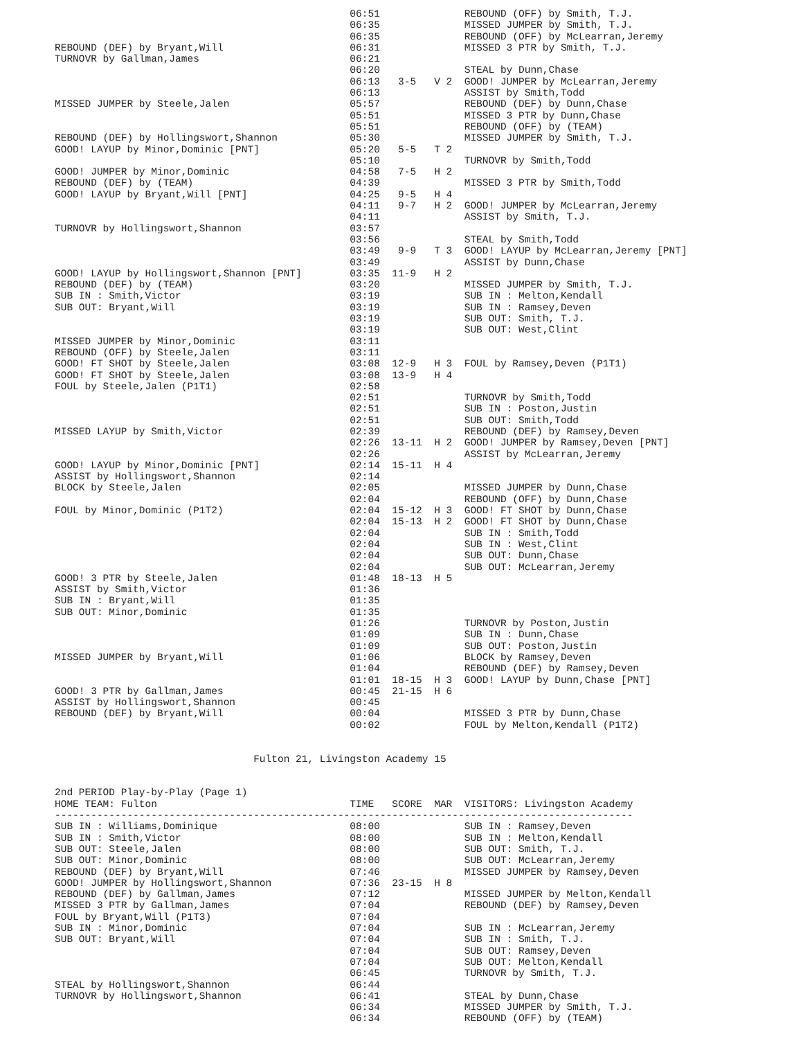06:51              REBOUND (OFF) by Smith, T.J.
                                                 06:35              MISSED JUMPER by Smith, T.J.
                                                 06:35              REBOUND (OFF) by McLearran,Jeremy
REBOUND (DEF) by Bryant,Will                     06:31              MISSED 3 PTR by Smith, T.J.
TURNOVR by Gallman,James                         06:21
                                                 06:20              STEAL by Dunn,Chase
                                                 06:13   3-5   V 2  GOOD! JUMPER by McLearran,Jeremy
                                                 06:13              ASSIST by Smith,Todd
MISSED JUMPER by Steele,Jalen                    05:57              REBOUND (DEF) by Dunn,Chase
                                                 05:51              MISSED 3 PTR by Dunn,Chase
                                                 05:51              REBOUND (OFF) by (TEAM)
REBOUND (DEF) by Hollingswort,Shannon            05:30              MISSED JUMPER by Smith, T.J.
GOOD! LAYUP by Minor,Dominic [PNT]               05:20   5-5   T 2
                                                 05:10              TURNOVR by Smith,Todd
GOOD! JUMPER by Minor,Dominic                    04:58   7-5   H 2
REBOUND (DEF) by (TEAM)                          04:39              MISSED 3 PTR by Smith,Todd
GOOD! LAYUP by Bryant,Will [PNT]                 04:25   9-5   H 4
                                                 04:11   9-7   H 2  GOOD! JUMPER by McLearran,Jeremy
                                                 04:11              ASSIST by Smith, T.J.
TURNOVR by Hollingswort,Shannon                  03:57
                                                 03:56              STEAL by Smith,Todd
                                                 03:49   9-9   T 3  GOOD! LAYUP by McLearran,Jeremy [PNT]
                                                 03:49              ASSIST by Dunn,Chase
GOOD! LAYUP by Hollingswort,Shannon [PNT]        03:35  11-9   H 2
REBOUND (DEF) by (TEAM)                          03:20              MISSED JUMPER by Smith, T.J.
SUB IN : Smith,Victor                            03:19              SUB IN : Melton,Kendall
SUB OUT: Bryant,Will                             03:19              SUB IN : Ramsey,Deven
                                                 03:19              SUB OUT: Smith, T.J.
                                                 03:19              SUB OUT: West,Clint
MISSED JUMPER by Minor,Dominic                   03:11
REBOUND (OFF) by Steele,Jalen                    03:11
GOOD! FT SHOT by Steele,Jalen                    03:08  12-9   H 3  FOUL by Ramsey,Deven (P1T1)
GOOD! FT SHOT by Steele,Jalen                    03:08  13-9   H 4
FOUL by Steele,Jalen (P1T1)                      02:58
                                                 02:51              TURNOVR by Smith,Todd
                                                 02:51              SUB IN : Poston,Justin
                                                 02:51              SUB OUT: Smith,Todd
MISSED LAYUP by Smith,Victor                     02:39              REBOUND (DEF) by Ramsey,Deven
                                                 02:26  13-11  H 2  GOOD! JUMPER by Ramsey,Deven [PNT]
                                                 02:26              ASSIST by McLearran,Jeremy
GOOD! LAYUP by Minor,Dominic [PNT]               02:14  15-11  H 4
ASSIST by Hollingswort,Shannon                   02:14
BLOCK by Steele,Jalen                            02:05              MISSED JUMPER by Dunn,Chase
                                                 02:04              REBOUND (OFF) by Dunn,Chase
FOUL by Minor,Dominic (P1T2)                     02:04  15-12  H 3  GOOD! FT SHOT by Dunn,Chase
                                                 02:04  15-13  H 2  GOOD! FT SHOT by Dunn,Chase
                                                 02:04              SUB IN : Smith,Todd
                                                 02:04              SUB IN : West,Clint
                                                 02:04              SUB OUT: Dunn,Chase
                                                 02:04              SUB OUT: McLearran,Jeremy
GOOD! 3 PTR by Steele,Jalen                      01:48  18-13  H 5
ASSIST by Smith,Victor                           01:36
SUB IN : Bryant,Will                             01:35
SUB OUT: Minor,Dominic                           01:35
                                                 01:26              TURNOVR by Poston,Justin
                                                 01:09              SUB IN : Dunn,Chase
                                                 01:09              SUB OUT: Poston,Justin
MISSED JUMPER by Bryant,Will                     01:06              BLOCK by Ramsey,Deven
                                                 01:04              REBOUND (DEF) by Ramsey,Deven
                                                 01:01  18-15  H 3  GOOD! LAYUP by Dunn,Chase [PNT]
GOOD! 3 PTR by Gallman,James                     00:45  21-15  H 6
ASSIST by Hollingswort,Shannon                   00:45
REBOUND (DEF) by Bryant,Will                     00:04              MISSED 3 PTR by Dunn,Chase
                                                 00:02              FOUL by Melton,Kendall (P1T2)


                                 Fulton 21, Livingston Academy 15


2nd PERIOD Play-by-Play (Page 1)
HOME TEAM: Fulton                                TIME   SCORE  MAR  VISITORS: Livingston Academy
------------------------------------------------------------------------------------------------
SUB IN : Williams,Dominique                      08:00              SUB IN : Ramsey,Deven
SUB IN : Smith,Victor                            08:00              SUB IN : Melton,Kendall
SUB OUT: Steele,Jalen                            08:00              SUB OUT: Smith, T.J.
SUB OUT: Minor,Dominic                           08:00              SUB OUT: McLearran,Jeremy
REBOUND (DEF) by Bryant,Will                     07:46              MISSED JUMPER by Ramsey,Deven
GOOD! JUMPER by Hollingswort,Shannon             07:36  23-15  H 8
REBOUND (DEF) by Gallman,James                   07:12              MISSED JUMPER by Melton,Kendall
MISSED 3 PTR by Gallman,James                    07:04              REBOUND (DEF) by Ramsey,Deven
FOUL by Bryant,Will (P1T3)                       07:04
SUB IN : Minor,Dominic                           07:04              SUB IN : McLearran,Jeremy
SUB OUT: Bryant,Will                             07:04              SUB IN : Smith, T.J.
                                                 07:04              SUB OUT: Ramsey,Deven
                                                 07:04              SUB OUT: Melton,Kendall
                                                 06:45              TURNOVR by Smith, T.J.
STEAL by Hollingswort,Shannon                    06:44
TURNOVR by Hollingswort,Shannon                  06:41              STEAL by Dunn,Chase
                                                 06:34              MISSED JUMPER by Smith, T.J.
                                                 06:34              REBOUND (OFF) by (TEAM)